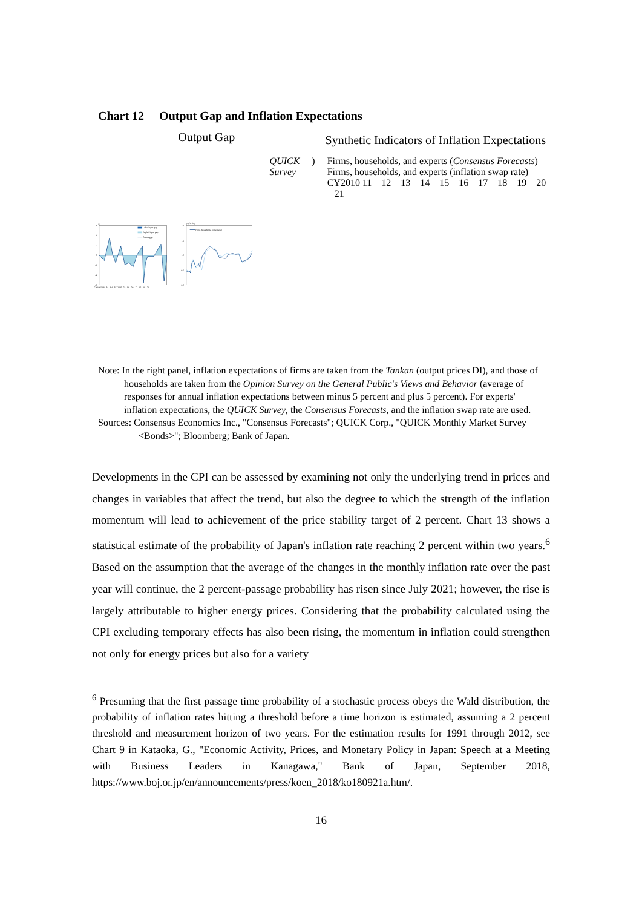Chart 12 Output Gap and Inflation Expectations
Output Gap
Synthetic Indicators of Inflation Expectations
%
6
4
2
0
-2
-4
-6
Labor input gap
Capital input gap
Output gap
CY1985 88 91 94 97 2000 03 06 09 12 15 18 21
y/y % chg.
2.0
1.5
1.0
0.5
0.0
Firms, households, and experts (QUICK Survey)
Firms, households, and experts (Consensus Forecasts)
Firms, households, and experts (inflation swap rate)
CY2010 11 12 13 14 15 16 17 18 19 20 21
Note: In the right panel, inflation expectations of firms are taken from the Tankan (output prices DI), and those of households are taken from the Opinion Survey on the General Public's Views and Behavior (average of responses for annual inflation expectations between minus 5 percent and plus 5 percent). For experts' inflation expectations, the QUICK Survey, the Consensus Forecasts, and the inflation swap rate are used.
Sources: Consensus Economics Inc., "Consensus Forecasts"; QUICK Corp., "QUICK Monthly Market Survey <Bonds>"; Bloomberg; Bank of Japan.
Developments in the CPI can be assessed by examining not only the underlying trend in prices and changes in variables that affect the trend, but also the degree to which the strength of the inflation momentum will lead to achievement of the price stability target of 2 percent. Chart 13 shows a statistical estimate of the probability of Japan's inflation rate reaching 2 percent within two years.<sup>6</sup> Based on the assumption that the average of the changes in the monthly inflation rate over the past year will continue, the 2 percent-passage probability has risen since July 2021; however, the rise is largely attributable to higher energy prices. Considering that the probability calculated using the CPI excluding temporary effects has also been rising, the momentum in inflation could strengthen not only for energy prices but also for a variety
<sup>6</sup> Presuming that the first passage time probability of a stochastic process obeys the Wald distribution, the probability of inflation rates hitting a threshold before a time horizon is estimated, assuming a 2 percent threshold and measurement horizon of two years. For the estimation results for 1991 through 2012, see Chart 9 in Kataoka, G., "Economic Activity, Prices, and Monetary Policy in Japan: Speech at a Meeting with Business Leaders in Kanagawa," Bank of Japan, September 2018, https://www.boj.or.jp/en/announcements/press/koen_2018/ko180921a.htm/.
16